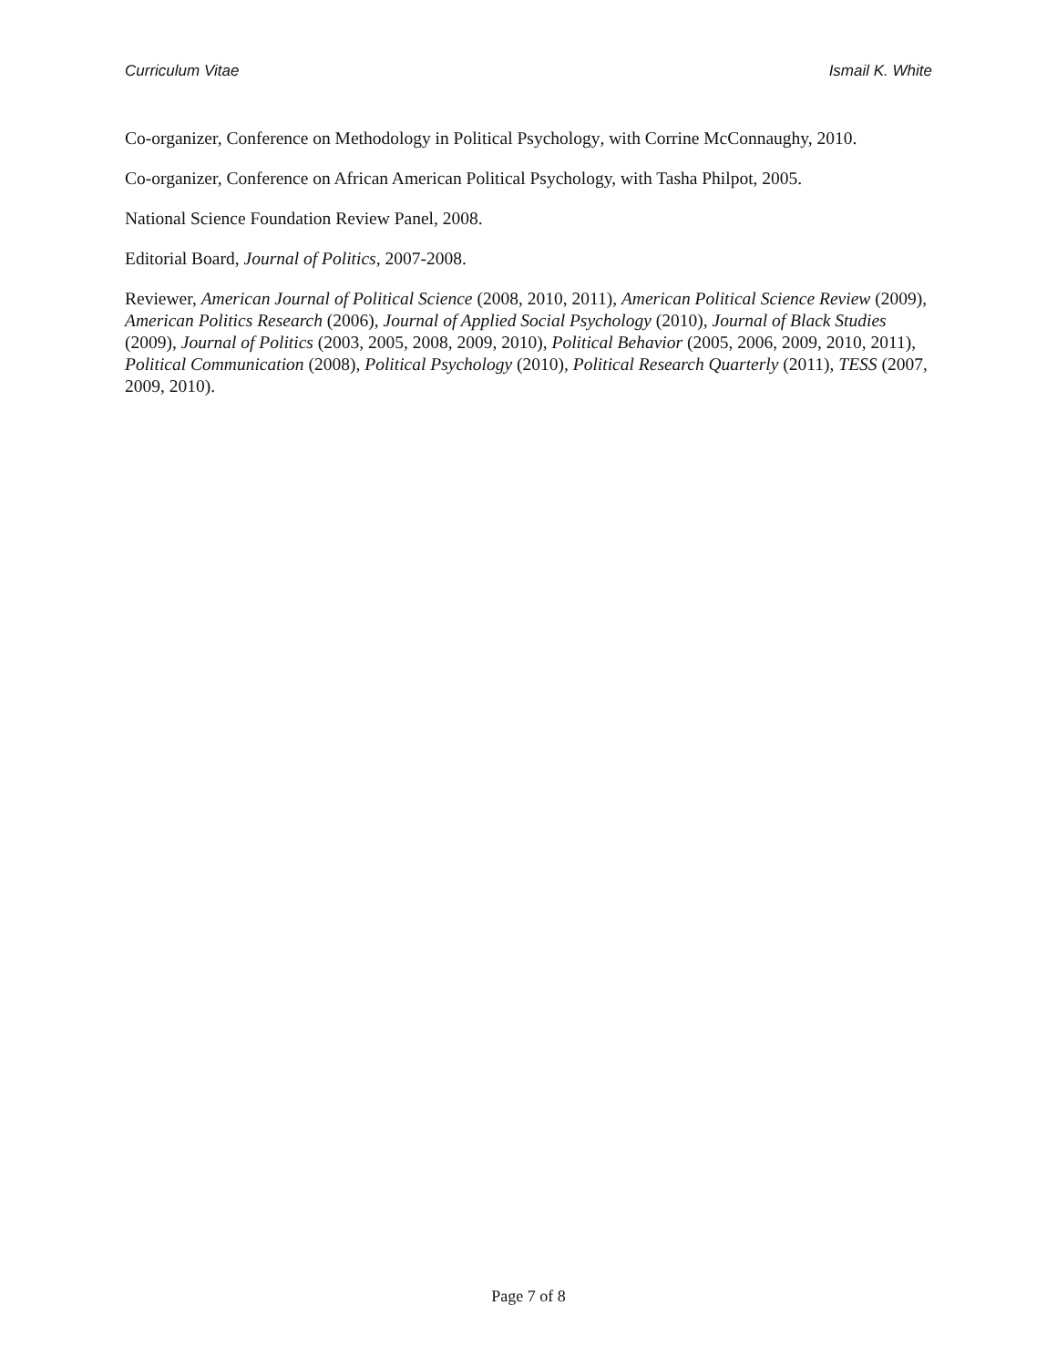Curriculum Vitae Ismail K. White
Co-organizer, Conference on Methodology in Political Psychology, with Corrine McConnaughy, 2010.
Co-organizer, Conference on African American Political Psychology, with Tasha Philpot, 2005.
National Science Foundation Review Panel, 2008.
Editorial Board, Journal of Politics, 2007-2008.
Reviewer, American Journal of Political Science (2008, 2010, 2011), American Political Science Review (2009), American Politics Research (2006), Journal of Applied Social Psychology (2010), Journal of Black Studies (2009), Journal of Politics (2003, 2005, 2008, 2009, 2010), Political Behavior (2005, 2006, 2009, 2010, 2011), Political Communication (2008), Political Psychology (2010), Political Research Quarterly (2011), TESS (2007, 2009, 2010).
Page 7 of 8